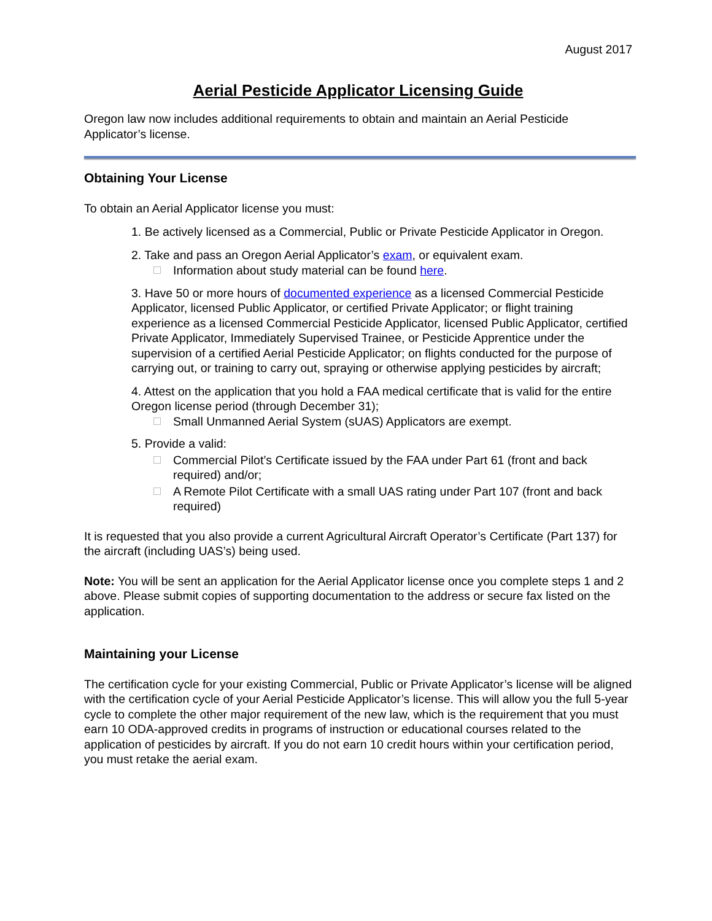August 2017
Aerial Pesticide Applicator Licensing Guide
Oregon law now includes additional requirements to obtain and maintain an Aerial Pesticide Applicator’s license.
Obtaining Your License
To obtain an Aerial Applicator license you must:
1. Be actively licensed as a Commercial, Public or Private Pesticide Applicator in Oregon.
2. Take and pass an Oregon Aerial Applicator’s exam, or equivalent exam.
Information about study material can be found here.
3. Have 50 or more hours of documented experience as a licensed Commercial Pesticide Applicator, licensed Public Applicator, or certified Private Applicator; or flight training experience as a licensed Commercial Pesticide Applicator, licensed Public Applicator, certified Private Applicator, Immediately Supervised Trainee, or Pesticide Apprentice under the supervision of a certified Aerial Pesticide Applicator; on flights conducted for the purpose of carrying out, or training to carry out, spraying or otherwise applying pesticides by aircraft;
4. Attest on the application that you hold a FAA medical certificate that is valid for the entire Oregon license period (through December 31);
Small Unmanned Aerial System (sUAS) Applicators are exempt.
5. Provide a valid:
Commercial Pilot’s Certificate issued by the FAA under Part 61 (front and back required) and/or;
A Remote Pilot Certificate with a small UAS rating under Part 107 (front and back required)
It is requested that you also provide a current Agricultural Aircraft Operator’s Certificate (Part 137) for the aircraft (including UAS’s) being used.
Note: You will be sent an application for the Aerial Applicator license once you complete steps 1 and 2 above. Please submit copies of supporting documentation to the address or secure fax listed on the application.
Maintaining your License
The certification cycle for your existing Commercial, Public or Private Applicator’s license will be aligned with the certification cycle of your Aerial Pesticide Applicator’s license. This will allow you the full 5-year cycle to complete the other major requirement of the new law, which is the requirement that you must earn 10 ODA-approved credits in programs of instruction or educational courses related to the application of pesticides by aircraft. If you do not earn 10 credit hours within your certification period, you must retake the aerial exam.